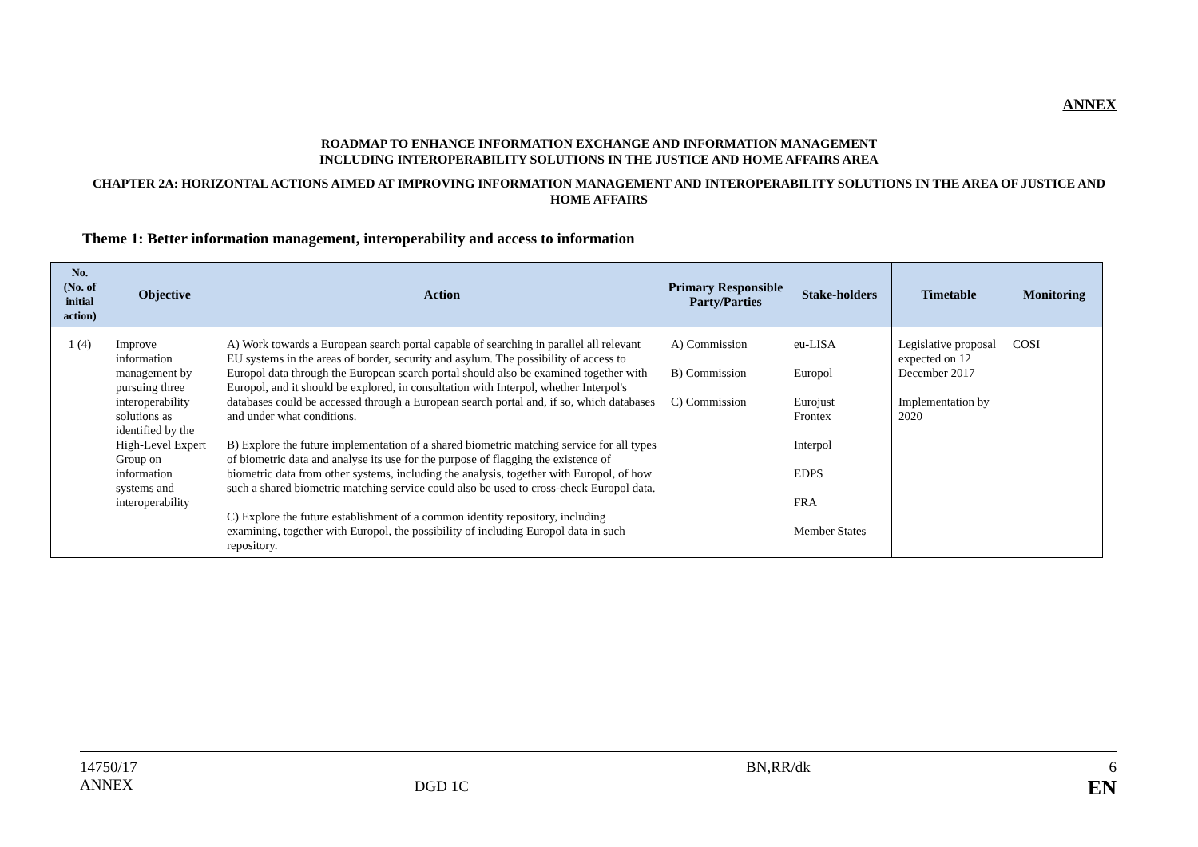ANNEX
ROADMAP TO ENHANCE INFORMATION EXCHANGE AND INFORMATION MANAGEMENT
INCLUDING INTEROPERABILITY SOLUTIONS IN THE JUSTICE AND HOME AFFAIRS AREA
CHAPTER 2A: HORIZONTAL ACTIONS AIMED AT IMPROVING INFORMATION MANAGEMENT AND INTEROPERABILITY SOLUTIONS IN THE AREA OF JUSTICE AND HOME AFFAIRS
Theme 1: Better information management, interoperability and access to information
| No. (No. of initial action) | Objective | Action | Primary Responsible Party/Parties | Stake-holders | Timetable | Monitoring |
| --- | --- | --- | --- | --- | --- | --- |
| 1 (4) | Improve information management by pursuing three interoperability solutions as identified by the High-Level Expert Group on information systems and interoperability | A) Work towards a European search portal capable of searching in parallel all relevant EU systems in the areas of border, security and asylum. The possibility of access to Europol data through the European search portal should also be examined together with Europol, and it should be explored, in consultation with Interpol, whether Interpol's databases could be accessed through a European search portal and, if so, which databases and under what conditions. B) Explore the future implementation of a shared biometric matching service for all types of biometric data and analyse its use for the purpose of flagging the existence of biometric data from other systems, including the analysis, together with Europol, of how such a shared biometric matching service could also be used to cross-check Europol data. C) Explore the future establishment of a common identity repository, including examining, together with Europol, the possibility of including Europol data in such repository. | A) Commission B) Commission C) Commission | eu-LISA Europol Eurojust Frontex Interpol EDPS FRA Member States | Legislative proposal expected on 12 December 2017 Implementation by 2020 | COSI |
14750/17
ANNEX
DGD 1C
BN,RR/dk 6
EN